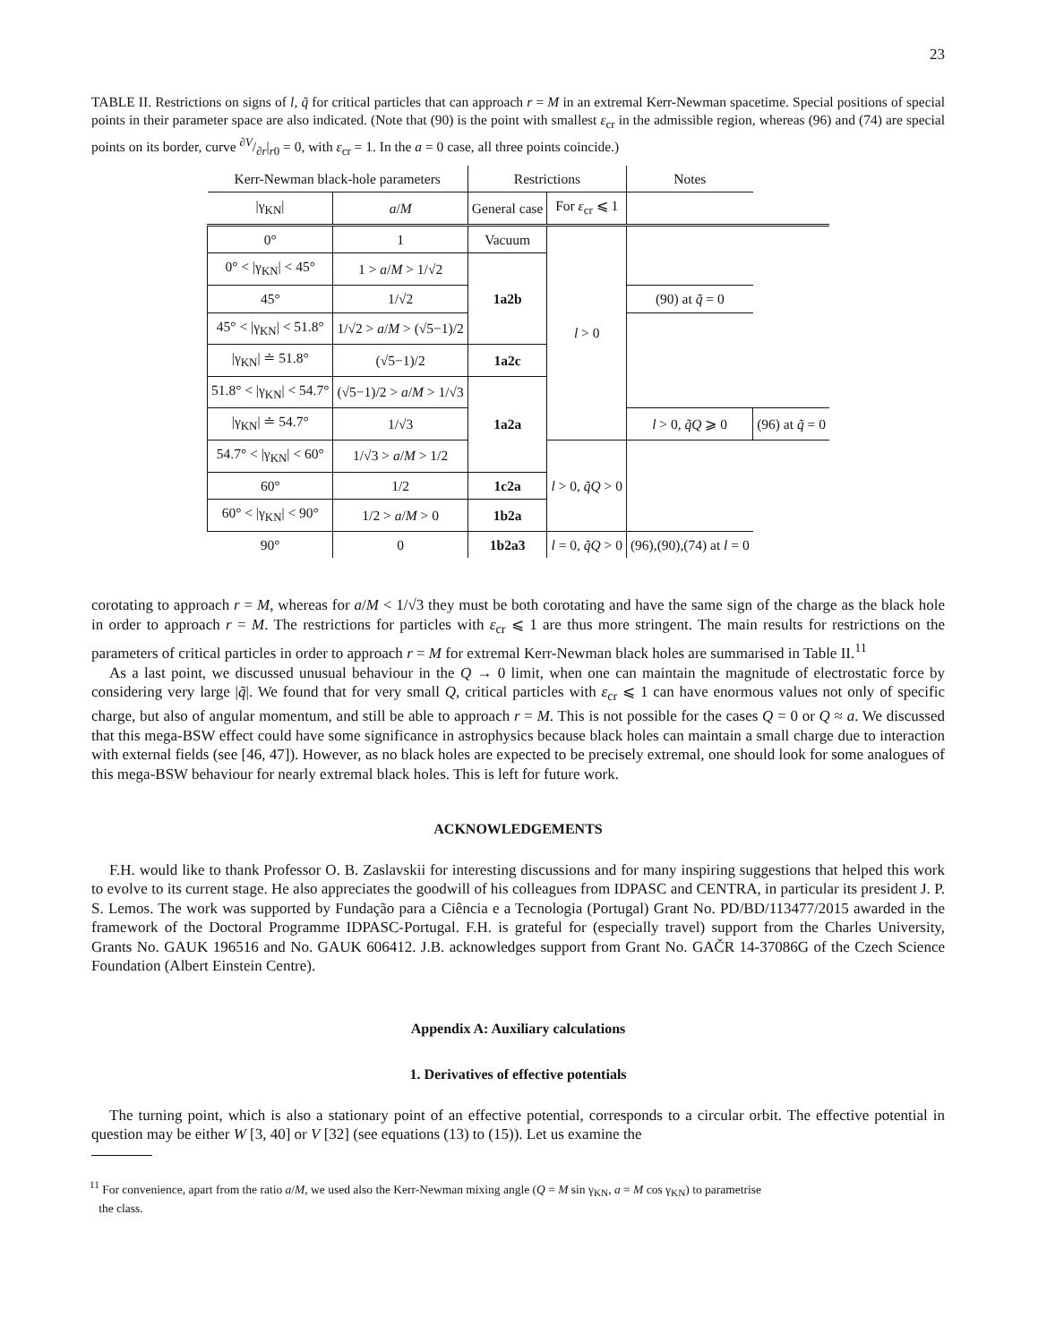23
TABLE II. Restrictions on signs of l, q̃ for critical particles that can approach r = M in an extremal Kerr-Newman spacetime. Special positions of special points in their parameter space are also indicated. (Note that (90) is the point with smallest ε<sub>cr</sub> in the admissible region, whereas (96) and (74) are special points on its border, curve ∂V/∂r|<sub>r0</sub> = 0, with ε<sub>cr</sub> = 1. In the a = 0 case, all three points coincide.)
| Kerr-Newman black-hole parameters | | Restrictions | | Notes | |
| /γ<sub>KN</sub>/ | a / M | General case | For ε<sub>cr</sub> ⩽ 1 | | |
| 0° | 1 | Vacuum | l > 0 | | |
| 0° < /γ<sub>KN</sub>/ < 45° | 1 > a / M > 1/√2 | 1a2b | | | |
| 45° | 1/√2 | | | (90) at q̃ = 0 | |
| 45° < /γ<sub>KN</sub>/ < 51.8° | 1/√2 > a / M > (√5−1)/2 | | | | |
| /γ<sub>KN</sub>/ ≐ 51.8° | (√5−1)/2 | 1a2c | | | |
| 51.8° < /γ<sub>KN</sub>/ < 54.7° | (√5−1)/2 > a / M > 1/√3 | 1a2a | | | |
| /γ<sub>KN</sub>/ ≐ 54.7° | 1/√3 | | | l > 0, q̃Q ⩾ 0 | (96) at q̃ = 0 |
| 54.7° < /γ<sub>KN</sub>/ < 60° | 1/√3 > a / M > 1/2 | | l > 0, q̃Q > 0 | | |
| 60° | 1/2 | 1c2a | | | |
| 60° < /γ<sub>KN</sub>/ < 90° | 1/2 > a / M > 0 | 1b2a | | | |
| 90° | 0 | 1b2a3 | l = 0, q̃Q > 0 | (96),(90),(74) at l = 0 | |
corotating to approach r = M, whereas for a/M < 1/√3 they must be both corotating and have the same sign of the charge as the black hole in order to approach r = M. The restrictions for particles with ε<sub>cr</sub> ⩽ 1 are thus more stringent. The main results for restrictions on the parameters of critical particles in order to approach r = M for extremal Kerr-Newman black holes are summarised in Table II.<sup>11</sup>
As a last point, we discussed unusual behaviour in the Q → 0 limit, when one can maintain the magnitude of electrostatic force by considering very large |q̃|. We found that for very small Q, critical particles with ε<sub>cr</sub> ⩽ 1 can have enormous values not only of specific charge, but also of angular momentum, and still be able to approach r = M. This is not possible for the cases Q = 0 or Q ≈ a. We discussed that this mega-BSW effect could have some significance in astrophysics because black holes can maintain a small charge due to interaction with external fields (see [46, 47]). However, as no black holes are expected to be precisely extremal, one should look for some analogues of this mega-BSW behaviour for nearly extremal black holes. This is left for future work.
ACKNOWLEDGEMENTS
F.H. would like to thank Professor O. B. Zaslavskii for interesting discussions and for many inspiring suggestions that helped this work to evolve to its current stage. He also appreciates the goodwill of his colleagues from IDPASC and CENTRA, in particular its president J. P. S. Lemos. The work was supported by Fundação para a Ciência e a Tecnologia (Portugal) Grant No. PD/BD/113477/2015 awarded in the framework of the Doctoral Programme IDPASC-Portugal. F.H. is grateful for (especially travel) support from the Charles University, Grants No. GAUK 196516 and No. GAUK 606412. J.B. acknowledges support from Grant No. GAČR 14-37086G of the Czech Science Foundation (Albert Einstein Centre).
Appendix A: Auxiliary calculations
1. Derivatives of effective potentials
The turning point, which is also a stationary point of an effective potential, corresponds to a circular orbit. The effective potential in question may be either W [3, 40] or V [32] (see equations (13) to (15)). Let us examine the
<sup>11</sup> For convenience, apart from the ratio a/M, we used also the Kerr-Newman mixing angle (Q = M sin γ<sub>KN</sub>, a = M cos γ<sub>KN</sub>) to parametrise
the class.